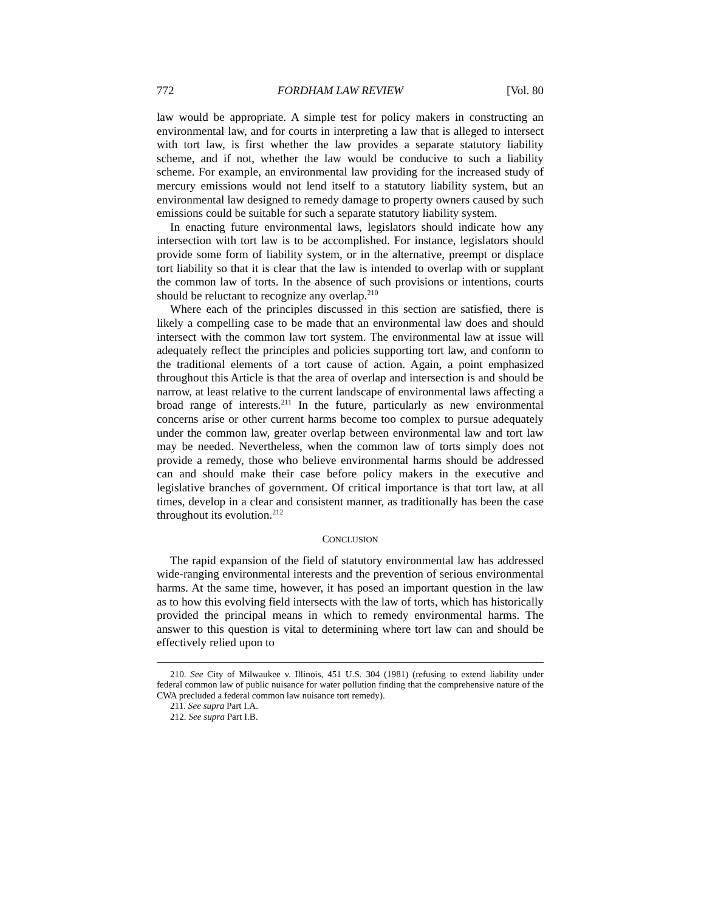772 FORDHAM LAW REVIEW [Vol. 80
law would be appropriate. A simple test for policy makers in constructing an environmental law, and for courts in interpreting a law that is alleged to intersect with tort law, is first whether the law provides a separate statutory liability scheme, and if not, whether the law would be conducive to such a liability scheme. For example, an environmental law providing for the increased study of mercury emissions would not lend itself to a statutory liability system, but an environmental law designed to remedy damage to property owners caused by such emissions could be suitable for such a separate statutory liability system.
In enacting future environmental laws, legislators should indicate how any intersection with tort law is to be accomplished. For instance, legislators should provide some form of liability system, or in the alternative, preempt or displace tort liability so that it is clear that the law is intended to overlap with or supplant the common law of torts. In the absence of such provisions or intentions, courts should be reluctant to recognize any overlap.<sup>210</sup>
Where each of the principles discussed in this section are satisfied, there is likely a compelling case to be made that an environmental law does and should intersect with the common law tort system. The environmental law at issue will adequately reflect the principles and policies supporting tort law, and conform to the traditional elements of a tort cause of action. Again, a point emphasized throughout this Article is that the area of overlap and intersection is and should be narrow, at least relative to the current landscape of environmental laws affecting a broad range of interests.<sup>211</sup> In the future, particularly as new environmental concerns arise or other current harms become too complex to pursue adequately under the common law, greater overlap between environmental law and tort law may be needed. Nevertheless, when the common law of torts simply does not provide a remedy, those who believe environmental harms should be addressed can and should make their case before policy makers in the executive and legislative branches of government. Of critical importance is that tort law, at all times, develop in a clear and consistent manner, as traditionally has been the case throughout its evolution.<sup>212</sup>
CONCLUSION
The rapid expansion of the field of statutory environmental law has addressed wide-ranging environmental interests and the prevention of serious environmental harms. At the same time, however, it has posed an important question in the law as to how this evolving field intersects with the law of torts, which has historically provided the principal means in which to remedy environmental harms. The answer to this question is vital to determining where tort law can and should be effectively relied upon to
210. See City of Milwaukee v. Illinois, 451 U.S. 304 (1981) (refusing to extend liability under federal common law of public nuisance for water pollution finding that the comprehensive nature of the CWA precluded a federal common law nuisance tort remedy).
211. See supra Part I.A.
212. See supra Part I.B.